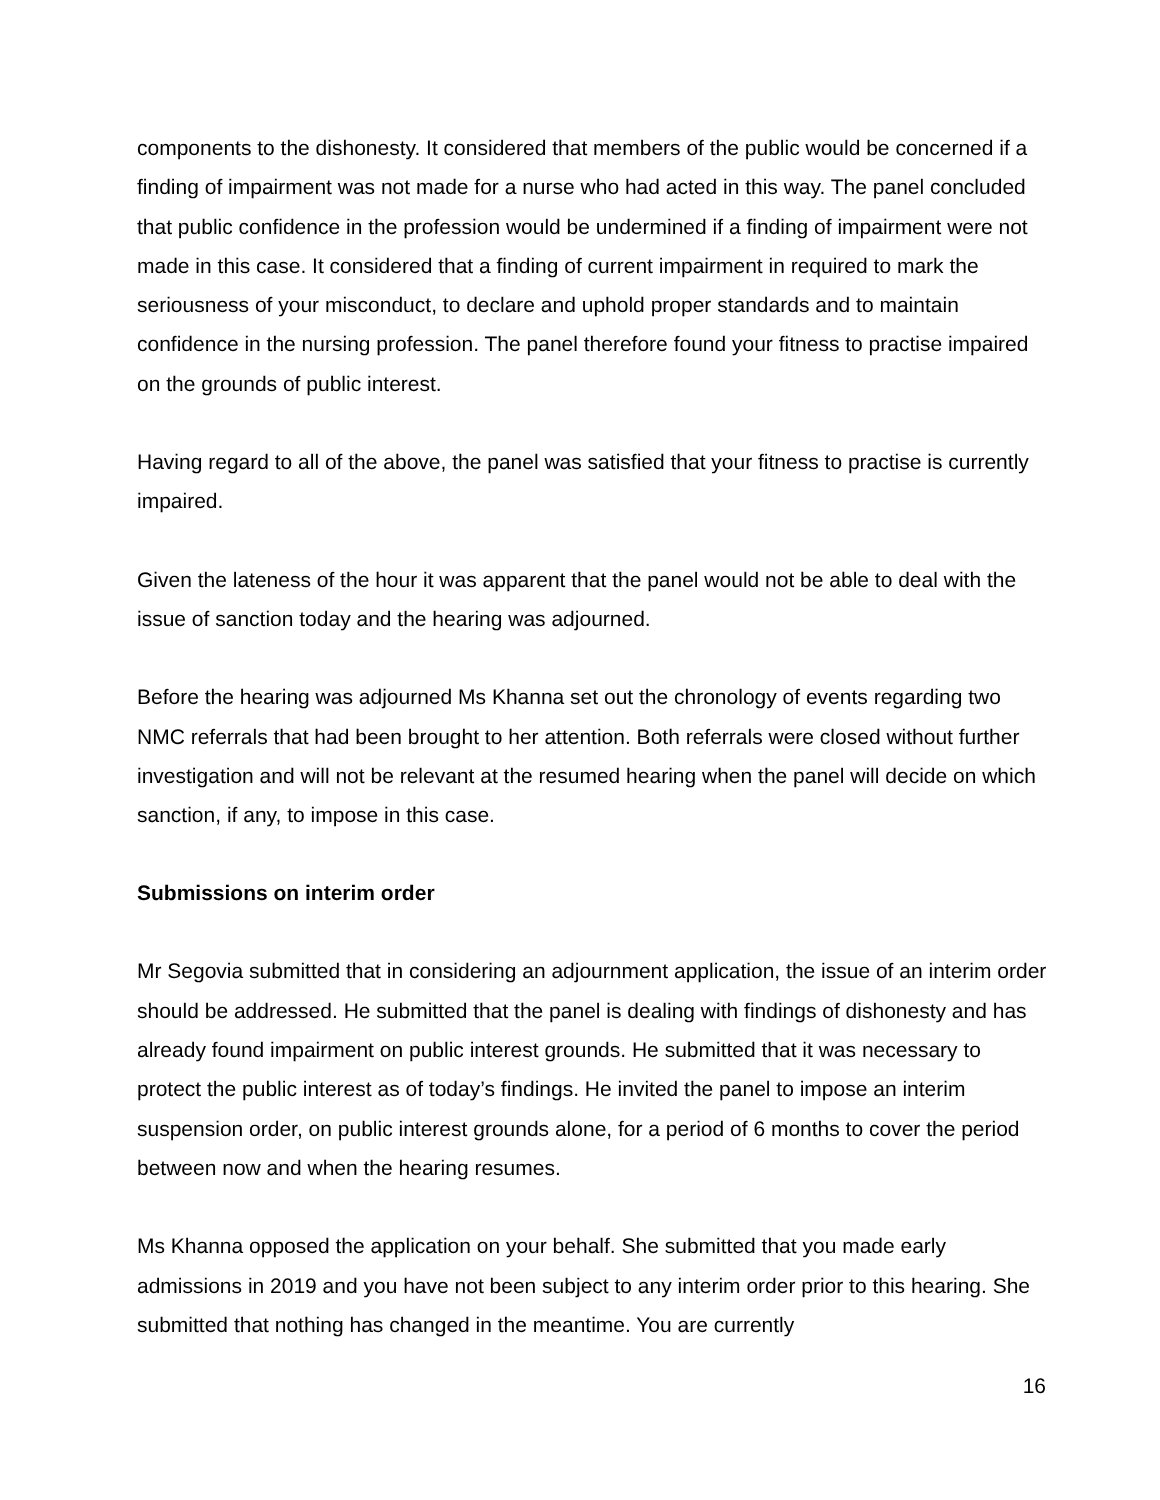components to the dishonesty. It considered that members of the public would be concerned if a finding of impairment was not made for a nurse who had acted in this way. The panel concluded that public confidence in the profession would be undermined if a finding of impairment were not made in this case. It considered that a finding of current impairment in required to mark the seriousness of your misconduct, to declare and uphold proper standards and to maintain confidence in the nursing profession. The panel therefore found your fitness to practise impaired on the grounds of public interest.
Having regard to all of the above, the panel was satisfied that your fitness to practise is currently impaired.
Given the lateness of the hour it was apparent that the panel would not be able to deal with the issue of sanction today and the hearing was adjourned.
Before the hearing was adjourned Ms Khanna set out the chronology of events regarding two NMC referrals that had been brought to her attention. Both referrals were closed without further investigation and will not be relevant at the resumed hearing when the panel will decide on which sanction, if any, to impose in this case.
Submissions on interim order
Mr Segovia submitted that in considering an adjournment application, the issue of an interim order should be addressed. He submitted that the panel is dealing with findings of dishonesty and has already found impairment on public interest grounds. He submitted that it was necessary to protect the public interest as of today’s findings. He invited the panel to impose an interim suspension order, on public interest grounds alone, for a period of 6 months to cover the period between now and when the hearing resumes.
Ms Khanna opposed the application on your behalf. She submitted that you made early admissions in 2019 and you have not been subject to any interim order prior to this hearing. She submitted that nothing has changed in the meantime. You are currently
16